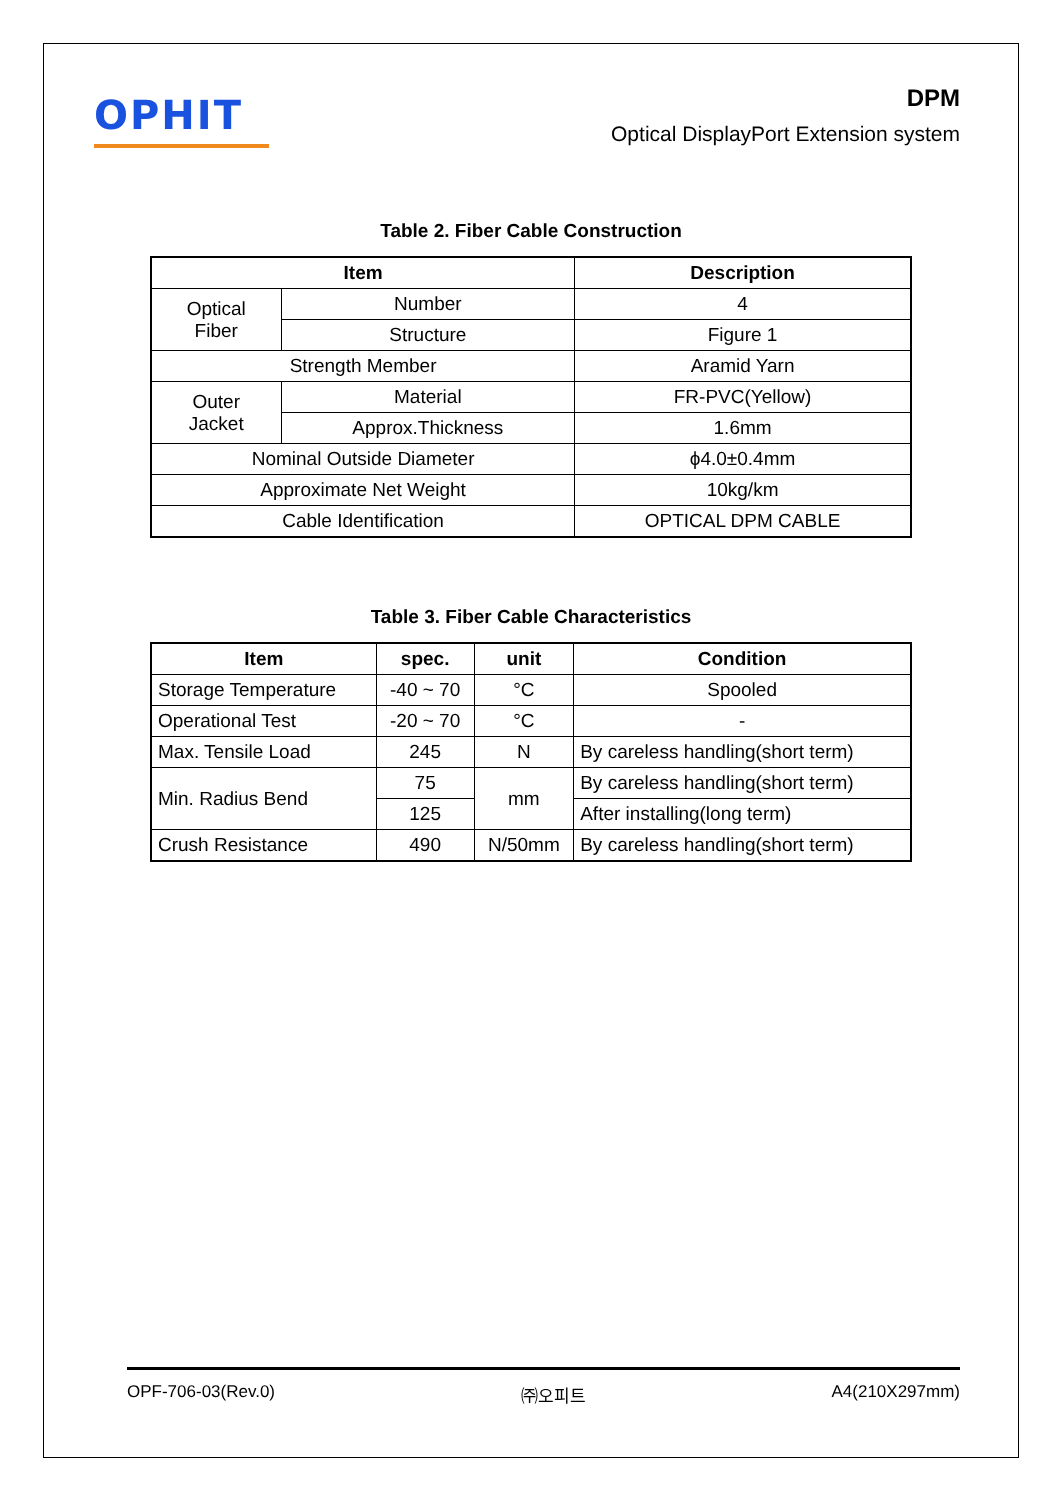OPHIT
DPM
Optical DisplayPort Extension system
Table 2. Fiber Cable Construction
| Item | | Description |
| --- | --- | --- |
| Optical Fiber | Number | 4 |
| | Structure | Figure 1 |
| Strength Member | | Aramid Yarn |
| Outer Jacket | Material | FR-PVC(Yellow) |
| | Approx.Thickness | 1.6mm |
| Nominal Outside Diameter | | ϕ4.0±0.4mm |
| Approximate Net Weight | | 10kg/km |
| Cable Identification | | OPTICAL DPM CABLE |
Table 3. Fiber Cable Characteristics
| Item | spec. | unit | Condition |
| --- | --- | --- | --- |
| Storage Temperature | -40 ~ 70 | °C | Spooled |
| Operational Test | -20 ~ 70 | °C | - |
| Max. Tensile Load | 245 | N | By careless handling(short term) |
| Min. Radius Bend | 75 | mm | By careless handling(short term) |
| | 125 | | After installing(long term) |
| Crush Resistance | 490 | N/50mm | By careless handling(short term) |
OPF-706-03(Rev.0) ㈜오피트 A4(210X297mm)